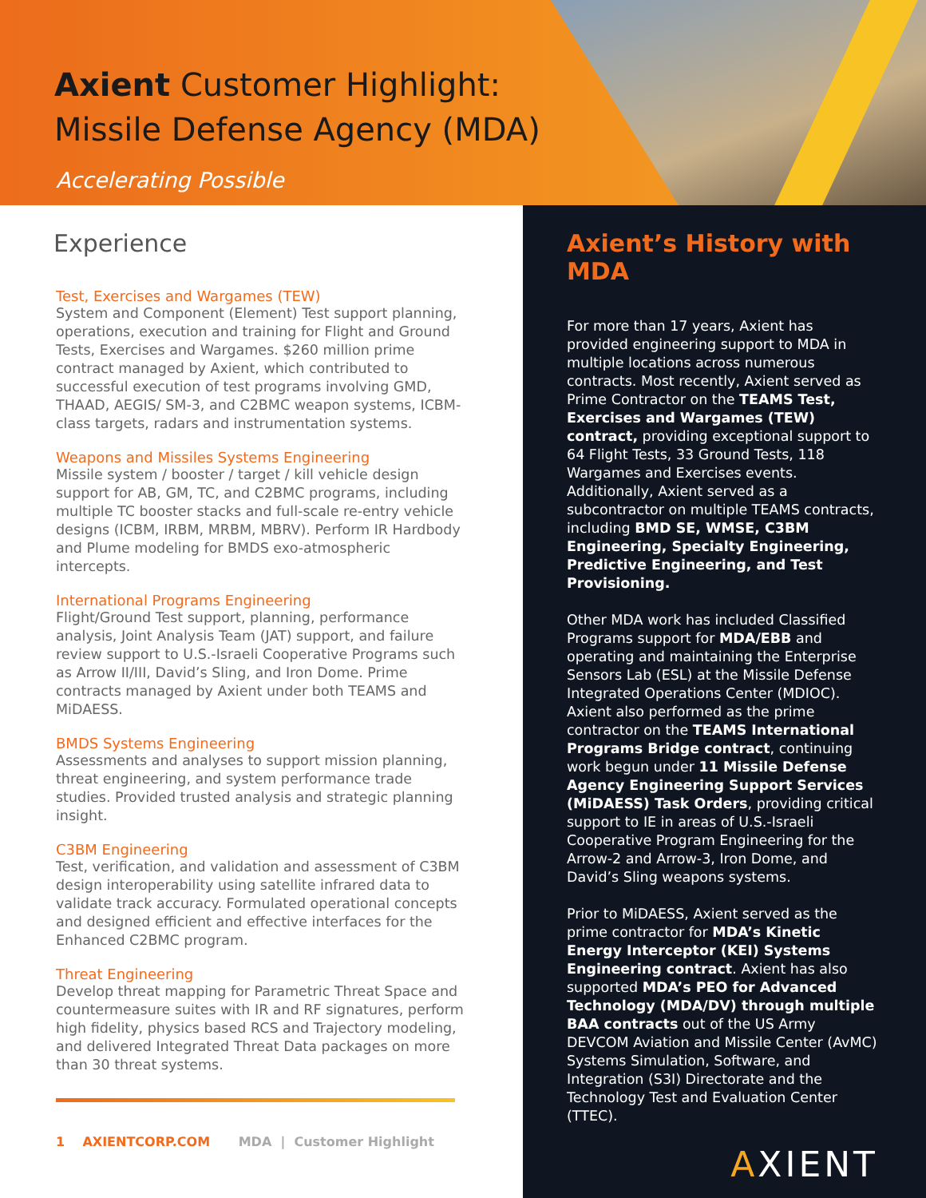Axient Customer Highlight:
Missile Defense Agency (MDA)
Accelerating Possible
Experience
Test, Exercises and Wargames (TEW)
System and Component (Element) Test support planning, operations, execution and training for Flight and Ground Tests, Exercises and Wargames. $260 million prime contract managed by Axient, which contributed to successful execution of test programs involving GMD, THAAD, AEGIS/ SM-3, and C2BMC weapon systems, ICBM-class targets, radars and instrumentation systems.
Weapons and Missiles Systems Engineering
Missile system / booster / target / kill vehicle design support for AB, GM, TC, and C2BMC programs, including multiple TC booster stacks and full-scale re-entry vehicle designs (ICBM, IRBM, MRBM, MBRV). Perform IR Hardbody and Plume modeling for BMDS exo-atmospheric intercepts.
International Programs Engineering
Flight/Ground Test support, planning, performance analysis, Joint Analysis Team (JAT) support, and failure review support to U.S.-Israeli Cooperative Programs such as Arrow II/III, David’s Sling, and Iron Dome. Prime contracts managed by Axient under both TEAMS and MiDAESS.
BMDS Systems Engineering
Assessments and analyses to support mission planning, threat engineering, and system performance trade studies. Provided trusted analysis and strategic planning insight.
C3BM Engineering
Test, verification, and validation and assessment of C3BM design interoperability using satellite infrared data to validate track accuracy. Formulated operational concepts and designed efficient and effective interfaces for the Enhanced C2BMC program.
Threat Engineering
Develop threat mapping for Parametric Threat Space and countermeasure suites with IR and RF signatures, perform high fidelity, physics based RCS and Trajectory modeling, and delivered Integrated Threat Data packages on more than 30 threat systems.
1 AXIENTCORP.COM MDA | Customer Highlight
Axient’s History with MDA
For more than 17 years, Axient has provided engineering support to MDA in multiple locations across numerous contracts. Most recently, Axient served as Prime Contractor on the TEAMS Test, Exercises and Wargames (TEW) contract, providing exceptional support to 64 Flight Tests, 33 Ground Tests, 118 Wargames and Exercises events. Additionally, Axient served as a subcontractor on multiple TEAMS contracts, including BMD SE, WMSE, C3BM Engineering, Specialty Engineering, Predictive Engineering, and Test Provisioning.
Other MDA work has included Classified Programs support for MDA/EBB and operating and maintaining the Enterprise Sensors Lab (ESL) at the Missile Defense Integrated Operations Center (MDIOC). Axient also performed as the prime contractor on the TEAMS International Programs Bridge contract, continuing work begun under 11 Missile Defense Agency Engineering Support Services (MiDAESS) Task Orders, providing critical support to IE in areas of U.S.-Israeli Cooperative Program Engineering for the Arrow-2 and Arrow-3, Iron Dome, and David’s Sling weapons systems.
Prior to MiDAESS, Axient served as the prime contractor for MDA’s Kinetic Energy Interceptor (KEI) Systems Engineering contract. Axient has also supported MDA’s PEO for Advanced Technology (MDA/DV) through multiple BAA contracts out of the US Army DEVCOM Aviation and Missile Center (AvMC) Systems Simulation, Software, and Integration (S3I) Directorate and the Technology Test and Evaluation Center (TTEC).
AXIENT